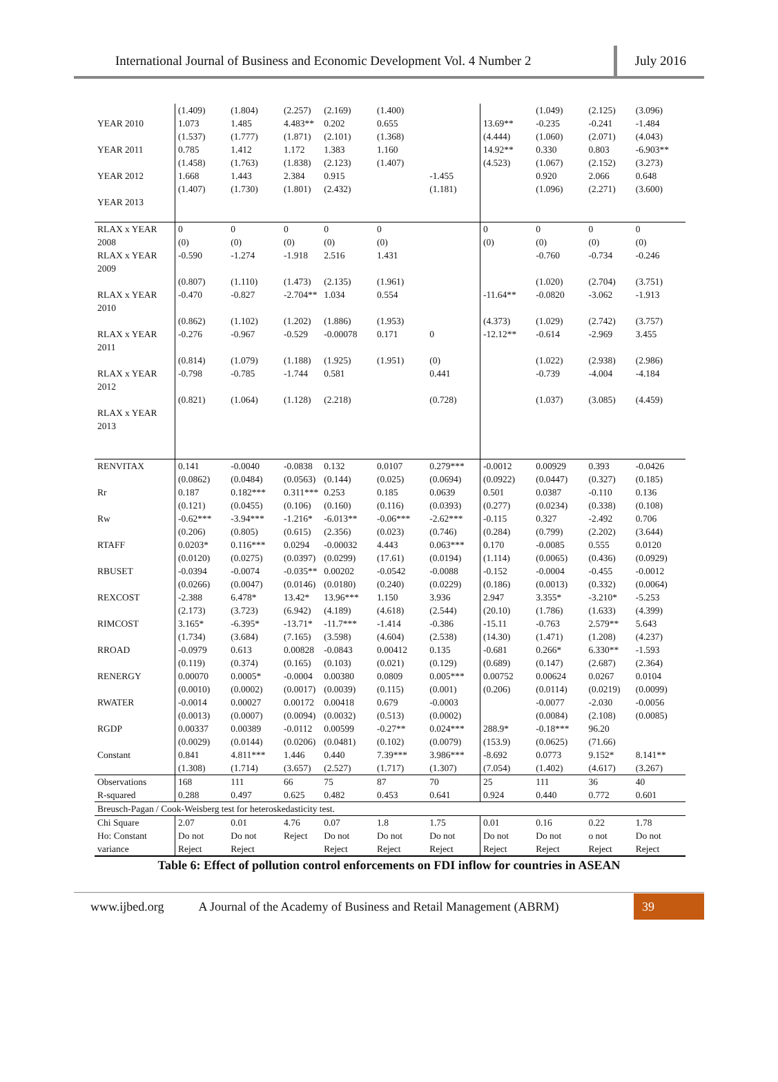International Journal of Business and Economic Development Vol. 4 Number 2
July 2016
| | (1.409) | (1.804) | (2.257) | (2.169) | (1.400) | | | (1.049) | (2.125) | (3.096) |
| YEAR 2010 | 1.073 (1.537) | 1.485 (1.777) | 4.483** (1.871) | 0.202 (2.101) | 0.655 (1.368) | | 13.69** (4.444) | -0.235 (1.060) | -0.241 (2.071) | -1.484 (4.043) |
| YEAR 2011 | 0.785 (1.458) | 1.412 (1.763) | 1.172 (1.838) | 1.383 (2.123) | 1.160 (1.407) | | 14.92** (4.523) | 0.330 (1.067) | 0.803 (2.152) | -6.903** (3.273) |
| YEAR 2012 | 1.668 (1.407) | 1.443 (1.730) | 2.384 (1.801) | 0.915 (2.432) | | -1.455 (1.181) | | 0.920 (1.096) | 2.066 (2.271) | 0.648 (3.600) |
| YEAR 2013 | | | | | | | | | | |
| RLAX x YEAR 2008 | 0 (0) | 0 (0) | 0 (0) | 0 (0) | 0 (0) | | 0 (0) | 0 (0) | 0 (0) | 0 (0) |
| RLAX x YEAR 2009 | -0.590 (0.807) | -1.274 (1.110) | -1.918 (1.473) | 2.516 (2.135) | 1.431 (1.961) | | | -0.760 (1.020) | -0.734 (2.704) | -0.246 (3.751) |
| RLAX x YEAR 2010 | -0.470 (0.862) | -0.827 (1.102) | -2.704** (1.202) | 1.034 (1.886) | 0.554 (1.953) | | -11.64** (4.373) | -0.0820 (1.029) | -3.062 (2.742) | -1.913 (3.757) |
| RLAX x YEAR 2011 | -0.276 (0.814) | -0.967 (1.079) | -0.529 (1.188) | -0.00078 (1.925) | 0.171 (1.951) | 0 (0) | -12.12** | -0.614 (1.022) | -2.969 (2.938) | 3.455 (2.986) |
| RLAX x YEAR 2012 | -0.798 (0.821) | -0.785 (1.064) | -1.744 (1.128) | 0.581 (2.218) | | 0.441 (0.728) | | -0.739 (1.037) | -4.004 (3.085) | -4.184 (4.459) |
| RLAX x YEAR 2013 | | | | | | | | | | |
| RENVITAX | 0.141 (0.0862) | -0.0040 (0.0484) | -0.0838 (0.0563) | 0.132 (0.144) | 0.0107 (0.025) | 0.279*** (0.0694) | -0.0012 (0.0922) | 0.00929 (0.0447) | 0.393 (0.327) | -0.0426 (0.185) |
| Rr | 0.187 (0.121) | 0.182*** (0.0455) | 0.311*** (0.106) | 0.253 (0.160) | 0.185 (0.116) | 0.0639 (0.0393) | 0.501 (0.277) | 0.0387 (0.0234) | -0.110 (0.338) | 0.136 (0.108) |
| Rw | -0.62*** (0.206) | -3.94*** (0.805) | -1.216* (0.615) | -6.013** (2.356) | -0.06*** (0.023) | -2.62*** (0.746) | -0.115 (0.284) | 0.327 (0.799) | -2.492 (2.202) | 0.706 (3.644) |
| RTAFF | 0.0203* (0.0120) | 0.116*** (0.0275) | 0.0294 (0.0397) | -0.00032 (0.0299) | 4.443 (17.61) | 0.063*** (0.0194) | 0.170 (1.114) | -0.0085 (0.0065) | 0.555 (0.436) | 0.0120 (0.0929) |
| RBUSET | -0.0394 (0.0266) | -0.0074 (0.0047) | -0.035** (0.0146) | 0.00202 (0.0180) | -0.0542 (0.240) | -0.0088 (0.0229) | -0.152 (0.186) | -0.0004 (0.0013) | -0.455 (0.332) | -0.0012 (0.0064) |
| REXCOST | -2.388 (2.173) | 6.478* (3.723) | 13.42* (6.942) | 13.96*** (4.189) | 1.150 (4.618) | 3.936 (2.544) | 2.947 (20.10) | 3.355* (1.786) | -3.210* (1.633) | -5.253 (4.399) |
| RIMCOST | 3.165* (1.734) | -6.395* (3.684) | -13.71* (7.165) | -11.7*** (3.598) | -1.414 (4.604) | -0.386 (2.538) | -15.11 (14.30) | -0.763 (1.471) | 2.579** (1.208) | 5.643 (4.237) |
| RROAD | -0.0979 (0.119) | 0.613 (0.374) | 0.00828 (0.165) | -0.0843 (0.103) | 0.00412 (0.021) | 0.135 (0.129) | -0.681 (0.689) | 0.266* (0.147) | 6.330** (2.687) | -1.593 (2.364) |
| RENERGY | 0.00070 (0.0010) | 0.0005* (0.0002) | -0.0004 (0.0017) | 0.00380 (0.0039) | 0.0809 (0.115) | 0.005*** (0.001) | 0.00752 (0.206) | 0.00624 (0.0114) | 0.0267 (0.0219) | 0.0104 (0.0099) |
| RWATER | -0.0014 (0.0013) | 0.00027 (0.0007) | 0.00172 (0.0094) | 0.00418 (0.0032) | 0.679 (0.513) | -0.0003 (0.0002) | | -0.0077 (0.0084) | -2.030 (2.108) | -0.0056 (0.0085) |
| RGDP | 0.00337 (0.0029) | 0.00389 (0.0144) | -0.0112 (0.0206) | 0.00599 (0.0481) | -0.27** (0.102) | 0.024*** (0.0079) | 288.9* (153.9) | -0.18*** (0.0625) | 96.20 (71.66) | |
| Constant | 0.841 (1.308) | 4.811*** (1.714) | 1.446 (3.657) | 0.440 (2.527) | 7.39*** (1.717) | 3.986*** (1.307) | -8.692 (7.054) | 0.0773 (1.402) | 9.152* (4.617) | 8.141** (3.267) |
| Observations | 168 | 111 | 66 | 75 | 87 | 70 | 25 | 111 | 36 | 40 |
| R-squared | 0.288 | 0.497 | 0.625 | 0.482 | 0.453 | 0.641 | 0.924 | 0.440 | 0.772 | 0.601 |
| Breusch-Pagan / Cook-Weisberg test for heteroskedasticity test. | | | | | | | | | | |
| Chi Square | 2.07 | 0.01 | 4.76 | 0.07 | 1.8 | 1.75 | 0.01 | 0.16 | 0.22 | 1.78 |
| Ho: Constant variance | Do not Reject | Do not Reject | Reject | Do not Reject | Do not Reject | Do not Reject | Do not Reject | Do not Reject | o not Reject | Do not Reject |
Table 6: Effect of pollution control enforcements on FDI inflow for countries in ASEAN
www.ijbed.org
A Journal of the Academy of Business and Retail Management (ABRM)
39